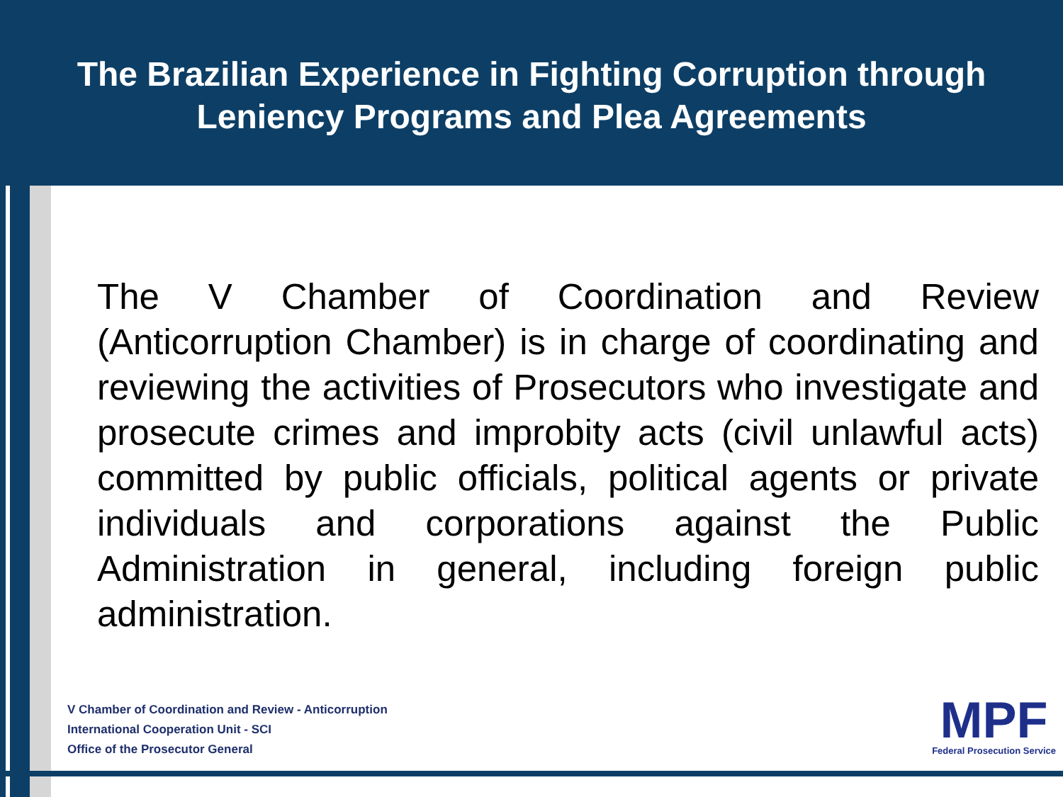The Brazilian Experience in Fighting Corruption through
Leniency Programs and Plea Agreements
The V Chamber of Coordination and Review (Anticorruption Chamber) is in charge of coordinating and reviewing the activities of Prosecutors who investigate and prosecute crimes and improbity acts (civil unlawful acts) committed by public officials, political agents or private individuals and corporations against the Public Administration in general, including foreign public administration.
V Chamber of Coordination and Review - Anticorruption
International Cooperation Unit - SCI
Office of the Prosecutor General
MPF
Federal Prosecution Service